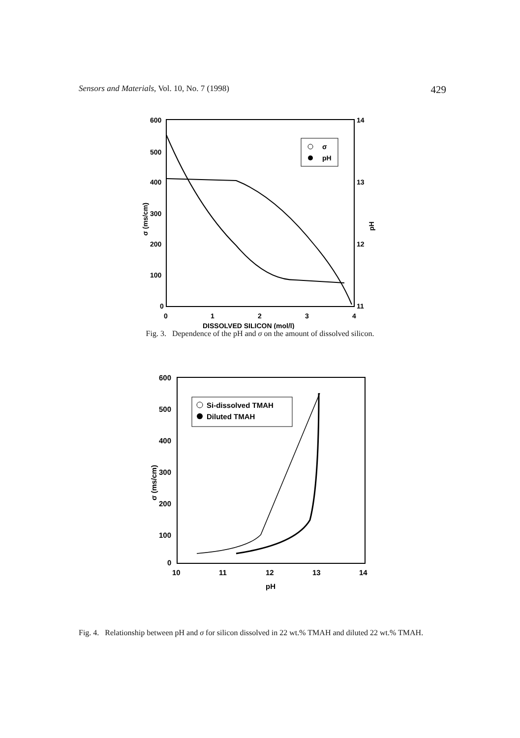Sensors and Materials, Vol. 10, No. 7 (1998) 429
600
500
400
300
200
100
0
14
13
12
11
0
1
2
3
4
DISSOLVED SILICON (mol/l)
σ (ms/cm)
pH
σ
pH
Fig. 3. Dependence of the pH and σ on the amount of dissolved silicon.
600
500
400
300
200
100
0
10
11
12
13
14
pH
σ (ms/cm)
Si-dissolved TMAH
Diluted TMAH
Fig. 4. Relationship between pH and σ for silicon dissolved in 22 wt.% TMAH and diluted 22 wt.% TMAH.